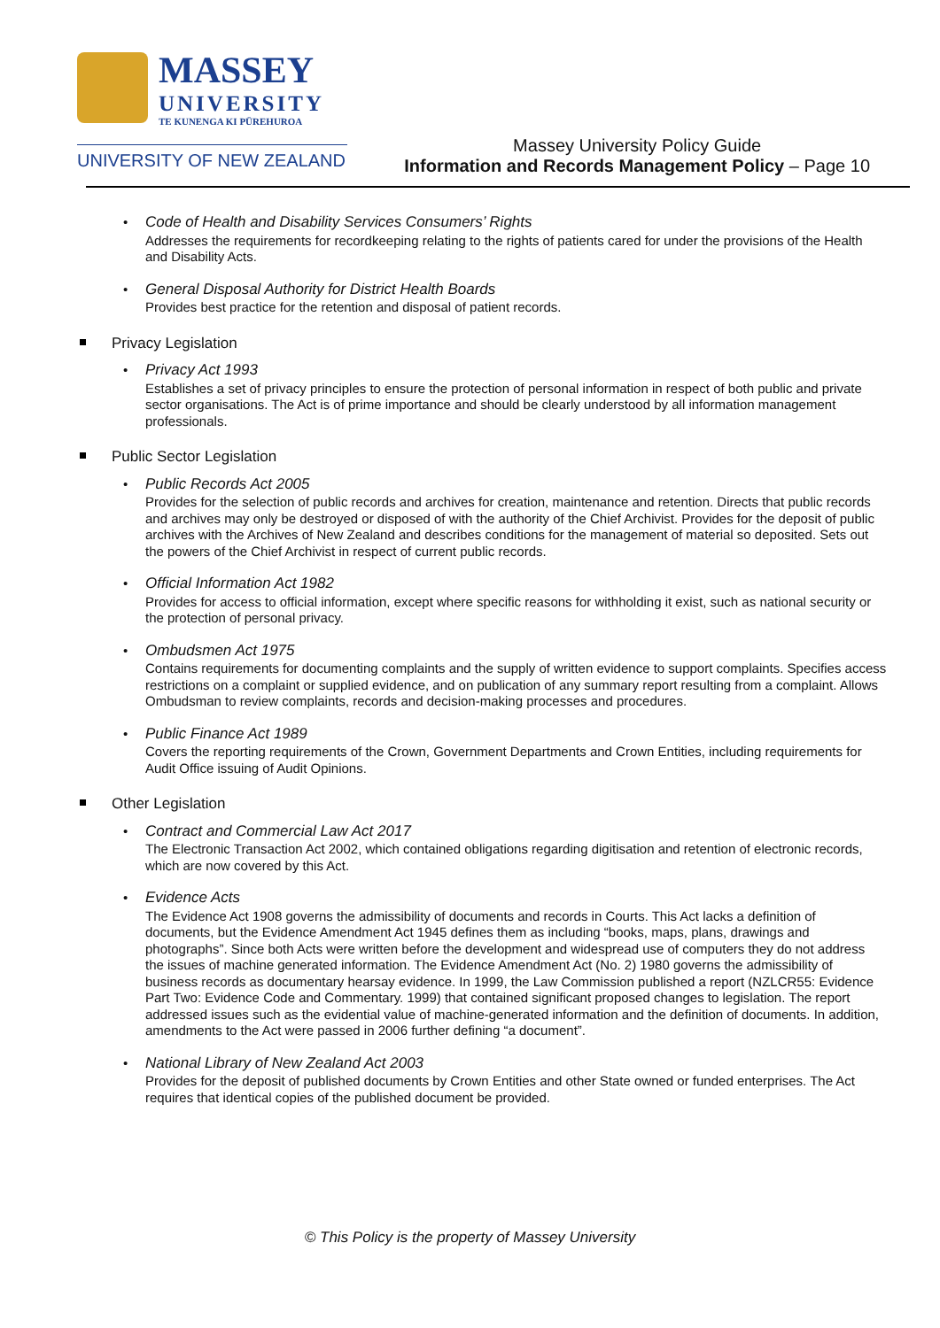MASSEY
UNIVERSITY
TE KUNENGA KI PŪREHUROA
UNIVERSITY OF NEW ZEALAND
Massey University Policy Guide
Information and Records Management Policy – Page 10
Code of Health and Disability Services Consumers’ Rights
Addresses the requirements for recordkeeping relating to the rights of patients cared for under the provisions of the Health and Disability Acts.
General Disposal Authority for District Health Boards
Provides best practice for the retention and disposal of patient records.
Privacy Legislation
Privacy Act 1993
Establishes a set of privacy principles to ensure the protection of personal information in respect of both public and private sector organisations. The Act is of prime importance and should be clearly understood by all information management professionals.
Public Sector Legislation
Public Records Act 2005
Provides for the selection of public records and archives for creation, maintenance and retention. Directs that public records and archives may only be destroyed or disposed of with the authority of the Chief Archivist. Provides for the deposit of public archives with the Archives of New Zealand and describes conditions for the management of material so deposited. Sets out the powers of the Chief Archivist in respect of current public records.
Official Information Act 1982
Provides for access to official information, except where specific reasons for withholding it exist, such as national security or the protection of personal privacy.
Ombudsmen Act 1975
Contains requirements for documenting complaints and the supply of written evidence to support complaints. Specifies access restrictions on a complaint or supplied evidence, and on publication of any summary report resulting from a complaint. Allows Ombudsman to review complaints, records and decision-making processes and procedures.
Public Finance Act 1989
Covers the reporting requirements of the Crown, Government Departments and Crown Entities, including requirements for Audit Office issuing of Audit Opinions.
Other Legislation
Contract and Commercial Law Act 2017
The Electronic Transaction Act 2002, which contained obligations regarding digitisation and retention of electronic records, which are now covered by this Act.
Evidence Acts
The Evidence Act 1908 governs the admissibility of documents and records in Courts. This Act lacks a definition of documents, but the Evidence Amendment Act 1945 defines them as including “books, maps, plans, drawings and photographs”. Since both Acts were written before the development and widespread use of computers they do not address the issues of machine generated information. The Evidence Amendment Act (No. 2) 1980 governs the admissibility of business records as documentary hearsay evidence. In 1999, the Law Commission published a report (NZLCR55: Evidence Part Two: Evidence Code and Commentary. 1999) that contained significant proposed changes to legislation. The report addressed issues such as the evidential value of machine-generated information and the definition of documents. In addition, amendments to the Act were passed in 2006 further defining “a document”.
National Library of New Zealand Act 2003
Provides for the deposit of published documents by Crown Entities and other State owned or funded enterprises. The Act requires that identical copies of the published document be provided.
© This Policy is the property of Massey University